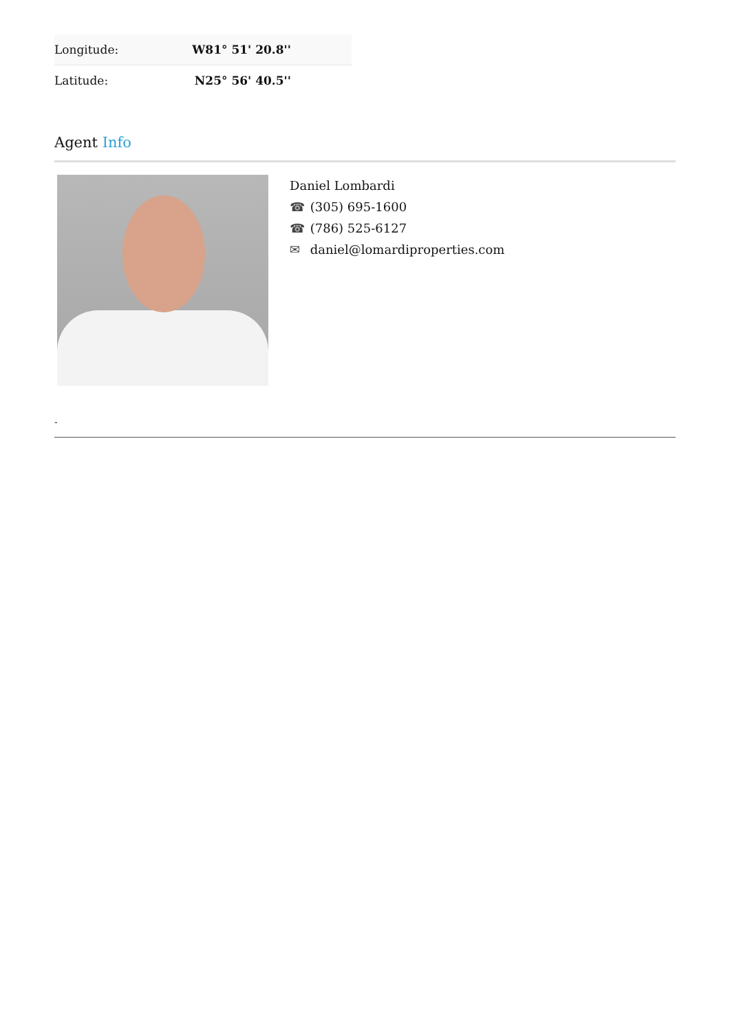| Longitude: | W81° 51' 20.8'' |
| Latitude: | N25° 56' 40.5'' |
Agent Info
Daniel Lombardi
☎ (305) 695-1600
☎ (786) 525-6127
✉ daniel@lomardiproperties.com
-